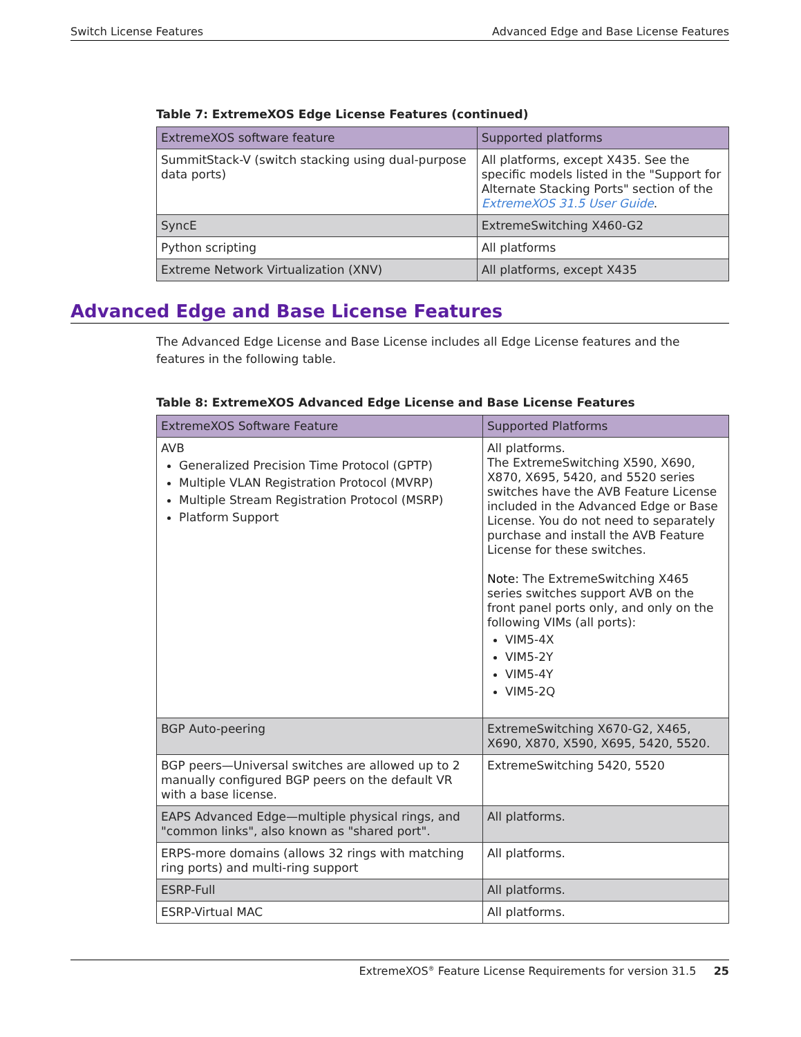Switch License Features Advanced Edge and Base License Features
Table 7: ExtremeXOS Edge License Features (continued)
| ExtremeXOS software feature | Supported platforms |
| --- | --- |
| SummitStack-V (switch stacking using dual-purpose data ports) | All platforms, except X435. See the specific models listed in the "Support for Alternate Stacking Ports" section of the ExtremeXOS 31.5 User Guide . |
| SyncE | ExtremeSwitching X460-G2 |
| Python scripting | All platforms |
| Extreme Network Virtualization (XNV) | All platforms, except X435 |
Advanced Edge and Base License Features
The Advanced Edge License and Base License includes all Edge License features and the features in the following table.
Table 8: ExtremeXOS Advanced Edge License and Base License Features
| ExtremeXOS Software Feature | Supported Platforms |
| --- | --- |
| AVB Generalized Precision Time Protocol (GPTP) Multiple VLAN Registration Protocol (MVRP) Multiple Stream Registration Protocol (MSRP) Platform Support | All platforms. The ExtremeSwitching X590, X690, X870, X695, 5420, and 5520 series switches have the AVB Feature License included in the Advanced Edge or Base License. You do not need to separately purchase and install the AVB Feature License for these switches. Note: The ExtremeSwitching X465 series switches support AVB on the front panel ports only, and only on the following VIMs (all ports): VIM5-4X VIM5-2Y VIM5-4Y VIM5-2Q |
| BGP Auto-peering | ExtremeSwitching X670-G2, X465, X690, X870, X590, X695, 5420, 5520. |
| BGP peers—Universal switches are allowed up to 2 manually configured BGP peers on the default VR with a base license. | ExtremeSwitching 5420, 5520 |
| EAPS Advanced Edge—multiple physical rings, and "common links", also known as "shared port". | All platforms. |
| ERPS-more domains (allows 32 rings with matching ring ports) and multi-ring support | All platforms. |
| ESRP-Full | All platforms. |
| ESRP-Virtual MAC | All platforms. |
ExtremeXOS<sup>®</sup> Feature License Requirements for version 31.5 25